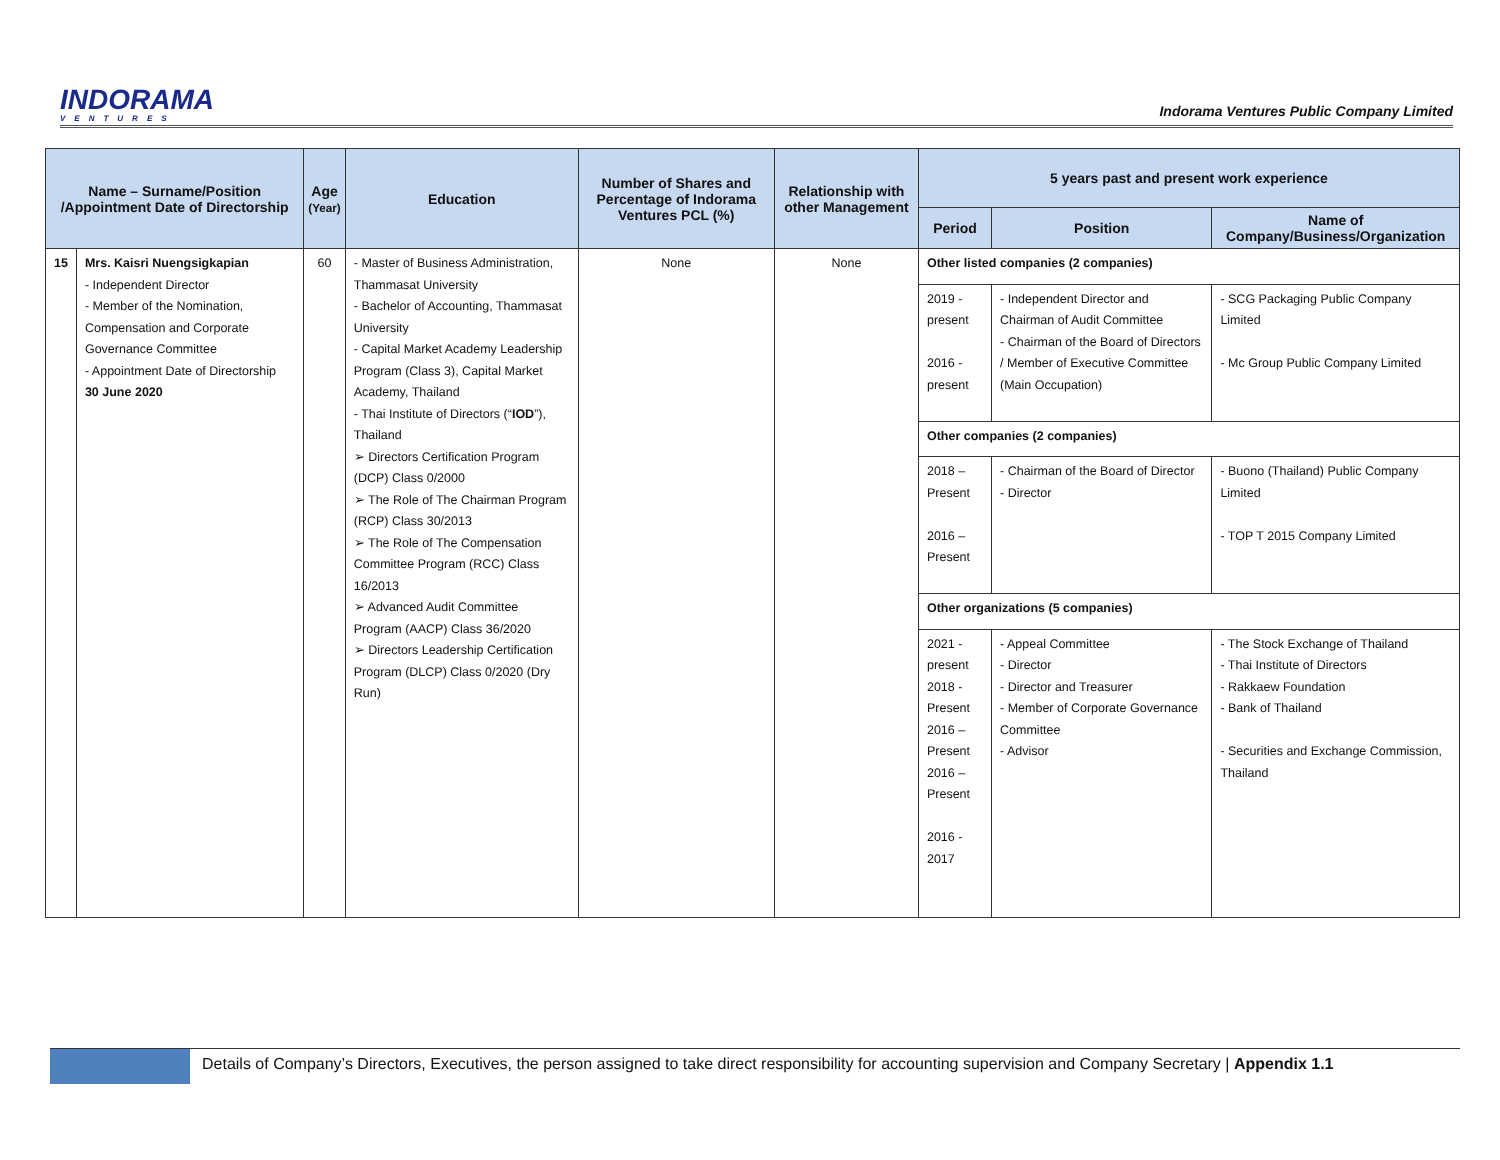INDORAMA
VENTURES
Indorama Ventures Public Company Limited
| Name – Surname/Position /Appointment Date of Directorship | | Age (Year) | Education | Number of Shares and Percentage of Indorama Ventures PCL (%) | Relationship with other Management | 5 years past and present work experience | | |
| --- | --- | --- | --- | --- | --- | --- | --- | --- |
| | | | | | | Period | Position | Name of Company/Business/Organization |
| 15 | Mrs. Kaisri Nuengsigkapian - Independent Director - Member of the Nomination, Compensation and Corporate Governance Committee - Appointment Date of Directorship 30 June 2020 | 60 | - Master of Business Administration, Thammasat University - Bachelor of Accounting, Thammasat University - Capital Market Academy Leadership Program (Class 3), Capital Market Academy, Thailand - Thai Institute of Directors (“ IOD ”), Thailand ➢ Directors Certification Program (DCP) Class 0/2000 ➢ The Role of The Chairman Program (RCP) Class 30/2013 ➢ The Role of The Compensation Committee Program (RCC) Class 16/2013 ➢ Advanced Audit Committee Program (AACP) Class 36/2020 ➢ Directors Leadership Certification Program (DLCP) Class 0/2020 (Dry Run) | None | None | Other listed companies (2 companies) | | |
| | | | | | | 2019 - present 2016 - present | - Independent Director and Chairman of Audit Committee - Chairman of the Board of Directors / Member of Executive Committee (Main Occupation) | - SCG Packaging Public Company Limited - Mc Group Public Company Limited |
| | | | | | | Other companies (2 companies) | | |
| | | | | | | 2018 – Present 2016 – Present | - Chairman of the Board of Director - Director | - Buono (Thailand) Public Company Limited - TOP T 2015 Company Limited |
| | | | | | | Other organizations (5 companies) | | |
| | | | | | | 2021 - present 2018 - Present 2016 – Present 2016 – Present 2016 - 2017 | - Appeal Committee - Director - Director and Treasurer - Member of Corporate Governance Committee - Advisor | - The Stock Exchange of Thailand - Thai Institute of Directors - Rakkaew Foundation - Bank of Thailand - Securities and Exchange Commission, Thailand |
Details of Company’s Directors, Executives, the person assigned to take direct responsibility for accounting supervision and Company Secretary | Appendix 1.1